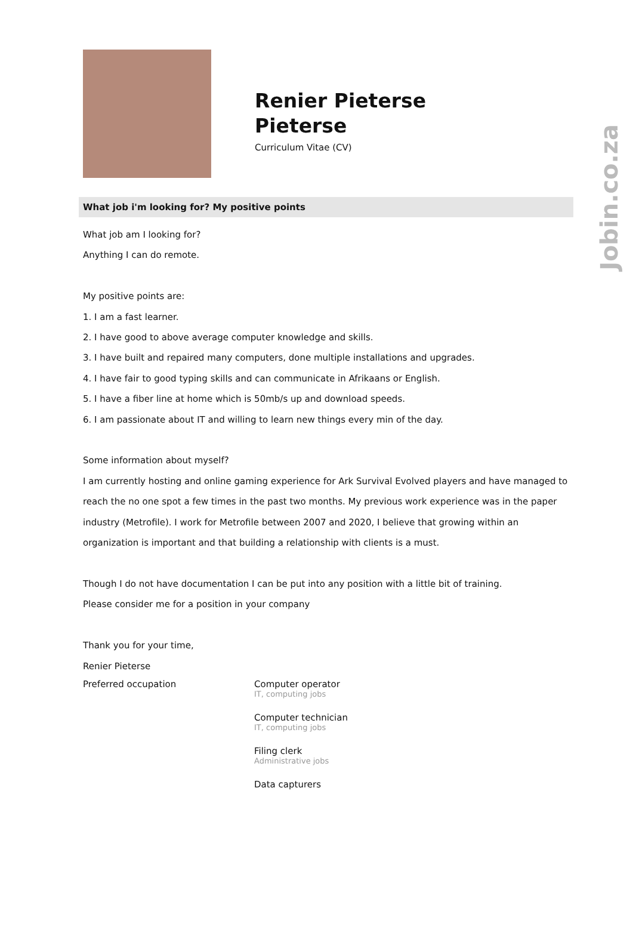Jobin.co.za
Renier Pieterse
Pieterse
Curriculum Vitae (CV)
What job i'm looking for? My positive points
What job am I looking for?
Anything I can do remote.
My positive points are:
1. I am a fast learner.
2. I have good to above average computer knowledge and skills.
3. I have built and repaired many computers, done multiple installations and upgrades.
4. I have fair to good typing skills and can communicate in Afrikaans or English.
5. I have a fiber line at home which is 50mb/s up and download speeds.
6. I am passionate about IT and willing to learn new things every min of the day.
Some information about myself?
I am currently hosting and online gaming experience for Ark Survival Evolved players and have managed to reach the no one spot a few times in the past two months. My previous work experience was in the paper industry (Metrofile). I work for Metrofile between 2007 and 2020, I believe that growing within an organization is important and that building a relationship with clients is a must.
Though I do not have documentation I can be put into any position with a little bit of training.
Please consider me for a position in your company
Thank you for your time,
Renier Pieterse
| Preferred occupation | Computer operator IT, computing jobs |
| | Computer technician IT, computing jobs |
| | Filing clerk Administrative jobs |
| | Data capturers |